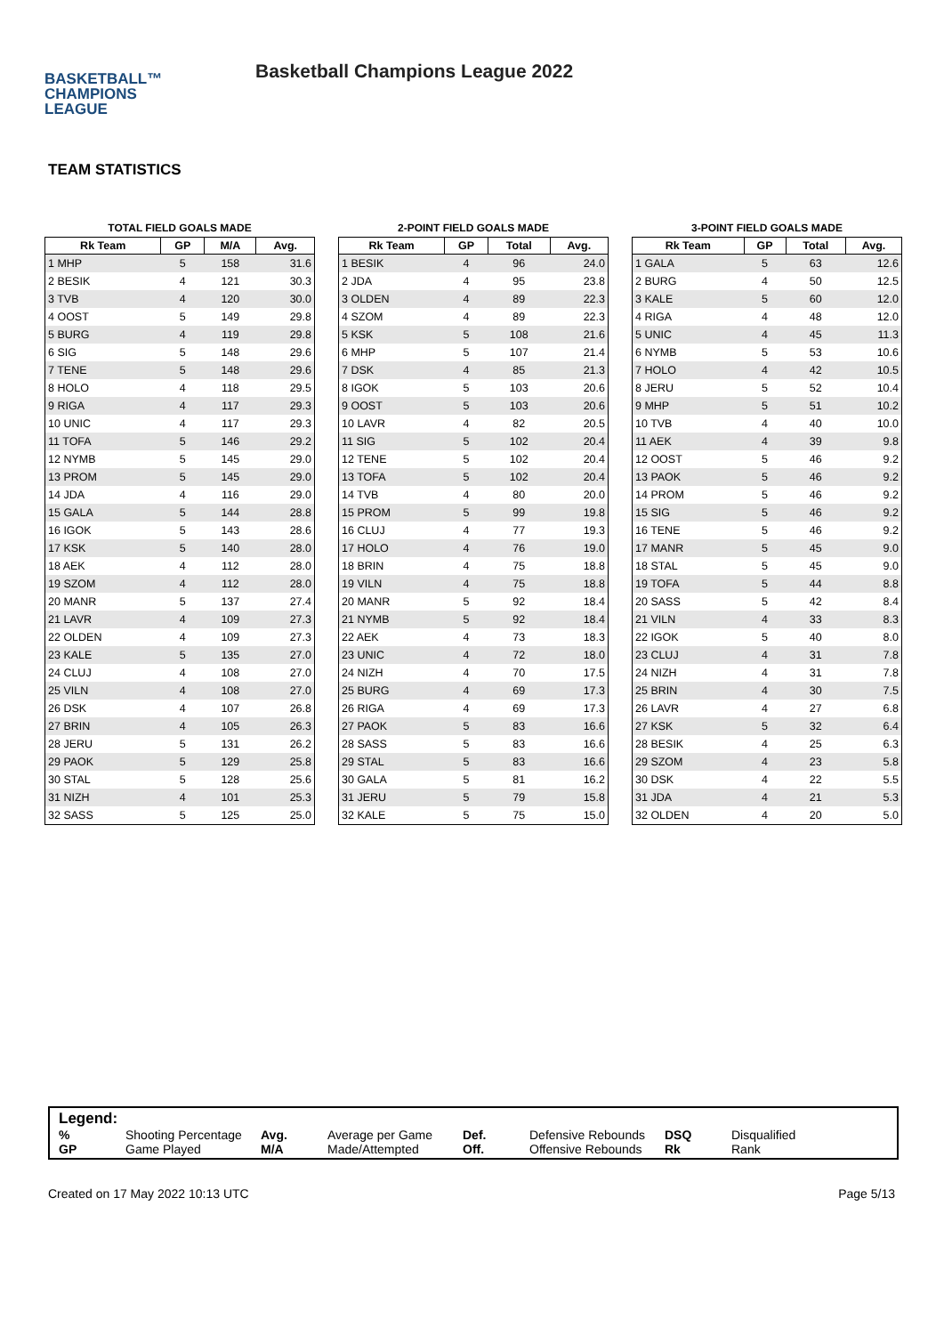BASKETBALL™
CHAMPIONS
LEAGUE
Basketball Champions League 2022
TEAM STATISTICS
TOTAL FIELD GOALS MADE
| Rk Team | GP | M/A | Avg. |
| --- | --- | --- | --- |
| 1 MHP | 5 | 158 | 31.6 |
| 2 BESIK | 4 | 121 | 30.3 |
| 3 TVB | 4 | 120 | 30.0 |
| 4 OOST | 5 | 149 | 29.8 |
| 5 BURG | 4 | 119 | 29.8 |
| 6 SIG | 5 | 148 | 29.6 |
| 7 TENE | 5 | 148 | 29.6 |
| 8 HOLO | 4 | 118 | 29.5 |
| 9 RIGA | 4 | 117 | 29.3 |
| 10 UNIC | 4 | 117 | 29.3 |
| 11 TOFA | 5 | 146 | 29.2 |
| 12 NYMB | 5 | 145 | 29.0 |
| 13 PROM | 5 | 145 | 29.0 |
| 14 JDA | 4 | 116 | 29.0 |
| 15 GALA | 5 | 144 | 28.8 |
| 16 IGOK | 5 | 143 | 28.6 |
| 17 KSK | 5 | 140 | 28.0 |
| 18 AEK | 4 | 112 | 28.0 |
| 19 SZOM | 4 | 112 | 28.0 |
| 20 MANR | 5 | 137 | 27.4 |
| 21 LAVR | 4 | 109 | 27.3 |
| 22 OLDEN | 4 | 109 | 27.3 |
| 23 KALE | 5 | 135 | 27.0 |
| 24 CLUJ | 4 | 108 | 27.0 |
| 25 VILN | 4 | 108 | 27.0 |
| 26 DSK | 4 | 107 | 26.8 |
| 27 BRIN | 4 | 105 | 26.3 |
| 28 JERU | 5 | 131 | 26.2 |
| 29 PAOK | 5 | 129 | 25.8 |
| 30 STAL | 5 | 128 | 25.6 |
| 31 NIZH | 4 | 101 | 25.3 |
| 32 SASS | 5 | 125 | 25.0 |
2-POINT FIELD GOALS MADE
| Rk Team | GP | Total | Avg. |
| --- | --- | --- | --- |
| 1 BESIK | 4 | 96 | 24.0 |
| 2 JDA | 4 | 95 | 23.8 |
| 3 OLDEN | 4 | 89 | 22.3 |
| 4 SZOM | 4 | 89 | 22.3 |
| 5 KSK | 5 | 108 | 21.6 |
| 6 MHP | 5 | 107 | 21.4 |
| 7 DSK | 4 | 85 | 21.3 |
| 8 IGOK | 5 | 103 | 20.6 |
| 9 OOST | 5 | 103 | 20.6 |
| 10 LAVR | 4 | 82 | 20.5 |
| 11 SIG | 5 | 102 | 20.4 |
| 12 TENE | 5 | 102 | 20.4 |
| 13 TOFA | 5 | 102 | 20.4 |
| 14 TVB | 4 | 80 | 20.0 |
| 15 PROM | 5 | 99 | 19.8 |
| 16 CLUJ | 4 | 77 | 19.3 |
| 17 HOLO | 4 | 76 | 19.0 |
| 18 BRIN | 4 | 75 | 18.8 |
| 19 VILN | 4 | 75 | 18.8 |
| 20 MANR | 5 | 92 | 18.4 |
| 21 NYMB | 5 | 92 | 18.4 |
| 22 AEK | 4 | 73 | 18.3 |
| 23 UNIC | 4 | 72 | 18.0 |
| 24 NIZH | 4 | 70 | 17.5 |
| 25 BURG | 4 | 69 | 17.3 |
| 26 RIGA | 4 | 69 | 17.3 |
| 27 PAOK | 5 | 83 | 16.6 |
| 28 SASS | 5 | 83 | 16.6 |
| 29 STAL | 5 | 83 | 16.6 |
| 30 GALA | 5 | 81 | 16.2 |
| 31 JERU | 5 | 79 | 15.8 |
| 32 KALE | 5 | 75 | 15.0 |
3-POINT FIELD GOALS MADE
| Rk Team | GP | Total | Avg. |
| --- | --- | --- | --- |
| 1 GALA | 5 | 63 | 12.6 |
| 2 BURG | 4 | 50 | 12.5 |
| 3 KALE | 5 | 60 | 12.0 |
| 4 RIGA | 4 | 48 | 12.0 |
| 5 UNIC | 4 | 45 | 11.3 |
| 6 NYMB | 5 | 53 | 10.6 |
| 7 HOLO | 4 | 42 | 10.5 |
| 8 JERU | 5 | 52 | 10.4 |
| 9 MHP | 5 | 51 | 10.2 |
| 10 TVB | 4 | 40 | 10.0 |
| 11 AEK | 4 | 39 | 9.8 |
| 12 OOST | 5 | 46 | 9.2 |
| 13 PAOK | 5 | 46 | 9.2 |
| 14 PROM | 5 | 46 | 9.2 |
| 15 SIG | 5 | 46 | 9.2 |
| 16 TENE | 5 | 46 | 9.2 |
| 17 MANR | 5 | 45 | 9.0 |
| 18 STAL | 5 | 45 | 9.0 |
| 19 TOFA | 5 | 44 | 8.8 |
| 20 SASS | 5 | 42 | 8.4 |
| 21 VILN | 4 | 33 | 8.3 |
| 22 IGOK | 5 | 40 | 8.0 |
| 23 CLUJ | 4 | 31 | 7.8 |
| 24 NIZH | 4 | 31 | 7.8 |
| 25 BRIN | 4 | 30 | 7.5 |
| 26 LAVR | 4 | 27 | 6.8 |
| 27 KSK | 5 | 32 | 6.4 |
| 28 BESIK | 4 | 25 | 6.3 |
| 29 SZOM | 4 | 23 | 5.8 |
| 30 DSK | 4 | 22 | 5.5 |
| 31 JDA | 4 | 21 | 5.3 |
| 32 OLDEN | 4 | 20 | 5.0 |
Legend:
% Shooting Percentage Avg. Average per Game Def. Defensive Rebounds DSQ Disqualified
GP Game Played M/A Made/Attempted Off. Offensive Rebounds Rk Rank
Created on 17 May 2022 10:13 UTC Page 5/13